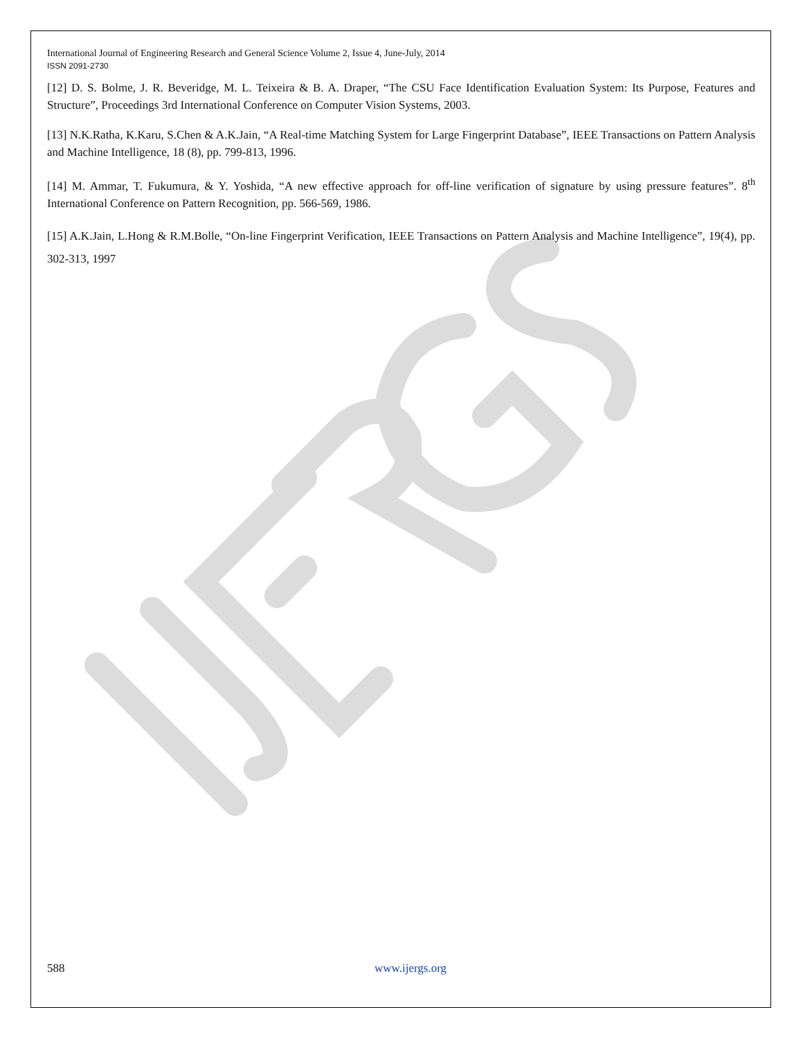International Journal of Engineering Research and General Science Volume 2, Issue 4, June-July, 2014
ISSN 2091-2730
[12] D. S. Bolme, J. R. Beveridge, M. L. Teixeira & B. A. Draper, “The CSU Face Identification Evaluation System: Its Purpose, Features and Structure”, Proceedings 3rd International Conference on Computer Vision Systems, 2003.
[13] N.K.Ratha, K.Karu, S.Chen & A.K.Jain, “A Real-time Matching System for Large Fingerprint Database”, IEEE Transactions on Pattern Analysis and Machine Intelligence, 18 (8), pp. 799-813, 1996.
[14] M. Ammar, T. Fukumura, & Y. Yoshida, “A new effective approach for off-line verification of signature by using pressure features”. 8<sup>th</sup> International Conference on Pattern Recognition, pp. 566-569, 1986.
[15] A.K.Jain, L.Hong & R.M.Bolle, “On-line Fingerprint Verification, IEEE Transactions on Pattern Analysis and Machine Intelligence”, 19(4), pp. 302-313, 1997
588 www.ijergs.org